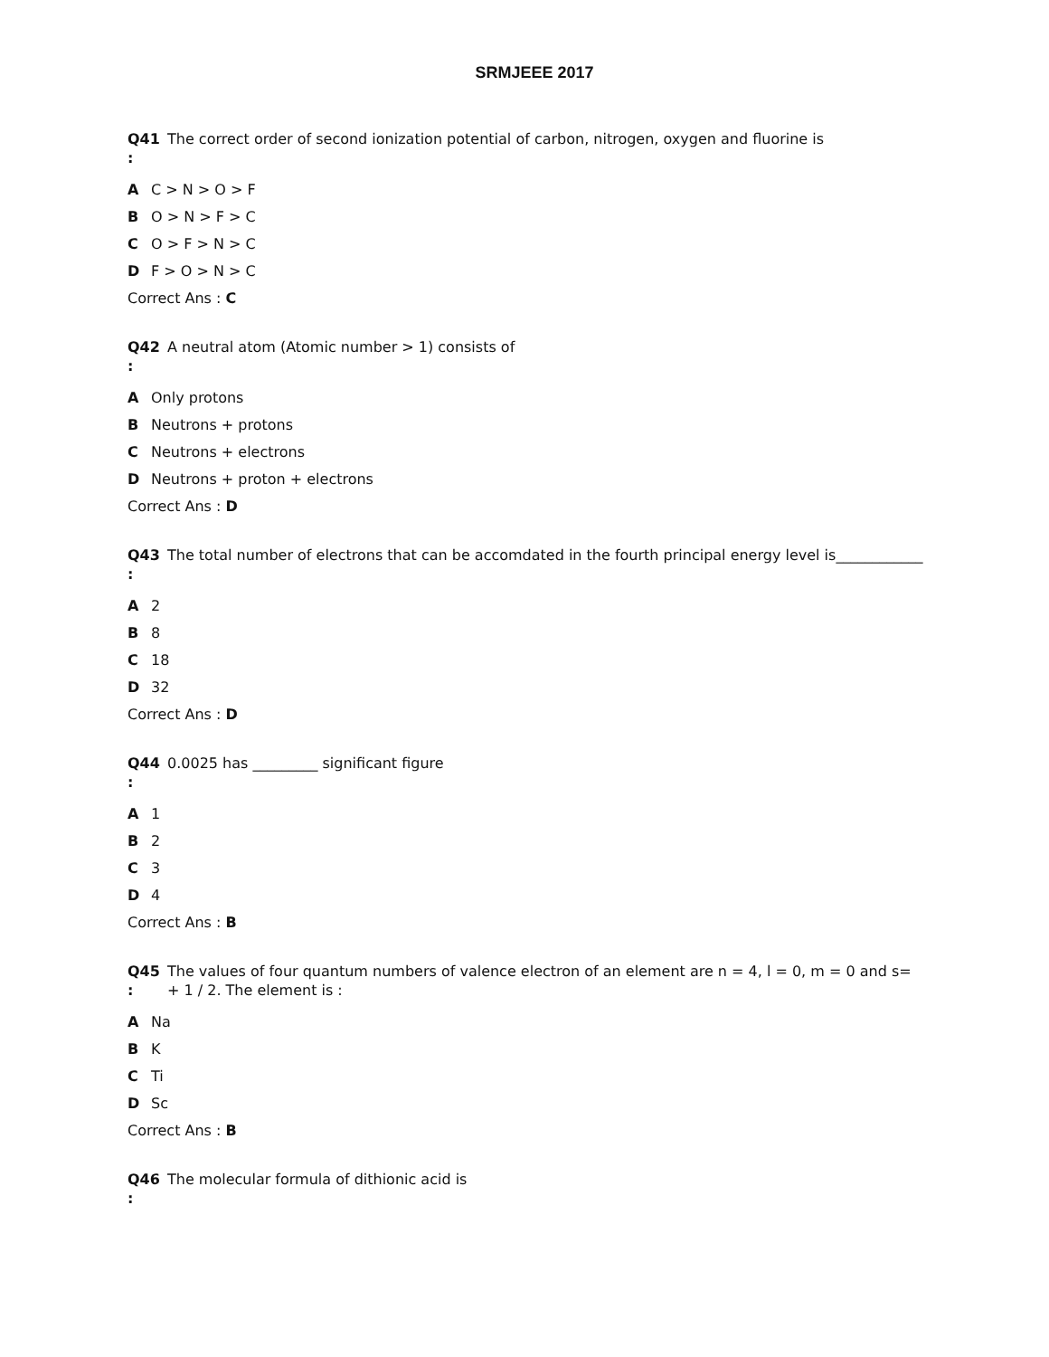SRMJEEE 2017
Q41
:
The correct order of second ionization potential of carbon, nitrogen, oxygen and fluorine is
A C > N > O > F
B O > N > F > C
C O > F > N > C
D F > O > N > C
Correct Ans : C
Q42
:
A neutral atom (Atomic number > 1) consists of
A Only protons
B Neutrons + protons
C Neutrons + electrons
D Neutrons + proton + electrons
Correct Ans : D
Q43
:
The total number of electrons that can be accomdated in the fourth principal energy level is____________
A 2
B 8
C 18
D 32
Correct Ans : D
Q44
:
0.0025 has _________ significant figure
A 1
B 2
C 3
D 4
Correct Ans : B
Q45
:
The values of four quantum numbers of valence electron of an element are n = 4, l = 0, m = 0 and s= + 1 / 2. The element is :
A Na
B K
C Ti
D Sc
Correct Ans : B
Q46
:
The molecular formula of dithionic acid is